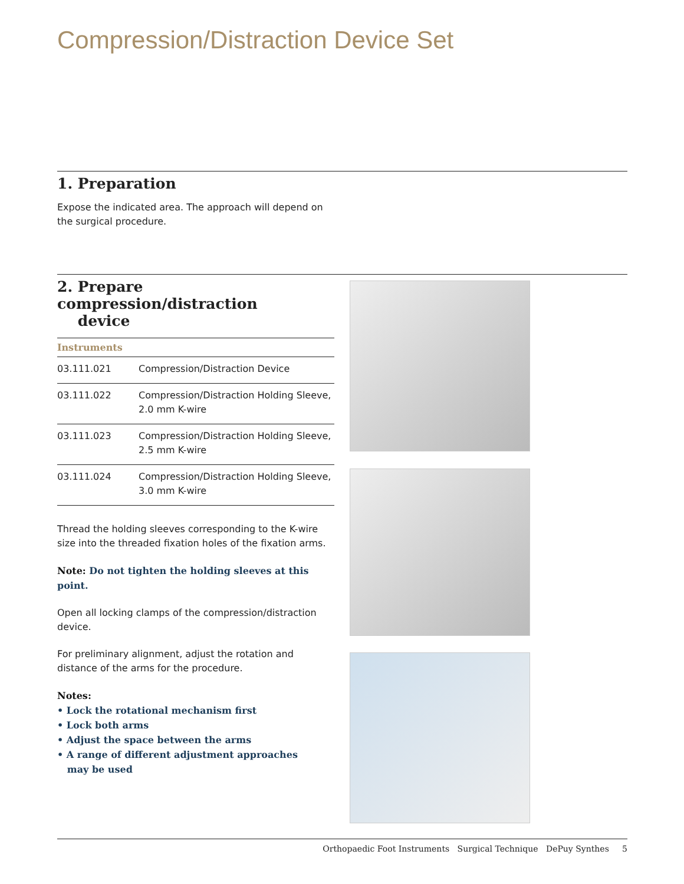Compression/Distraction Device Set
1. Preparation
Expose the indicated area. The approach will depend on
the surgical procedure.
2. Prepare compression/distraction
device
| Instruments | |
| --- | --- |
| 03.111.021 | Compression/Distraction Device |
| 03.111.022 | Compression/Distraction Holding Sleeve, 2.0 mm K-wire |
| 03.111.023 | Compression/Distraction Holding Sleeve, 2.5 mm K-wire |
| 03.111.024 | Compression/Distraction Holding Sleeve, 3.0 mm K-wire |
Thread the holding sleeves corresponding to the K-wire size into the threaded fixation holes of the fixation arms.
Note: Do not tighten the holding sleeves at this point.
Open all locking clamps of the compression/distraction device.
For preliminary alignment, adjust the rotation and distance of the arms for the procedure.
Notes:
• Lock the rotational mechanism first
• Lock both arms
• Adjust the space between the arms
• A range of different adjustment approaches
may be used
Orthopaedic Foot Instruments Surgical Technique DePuy Synthes 5